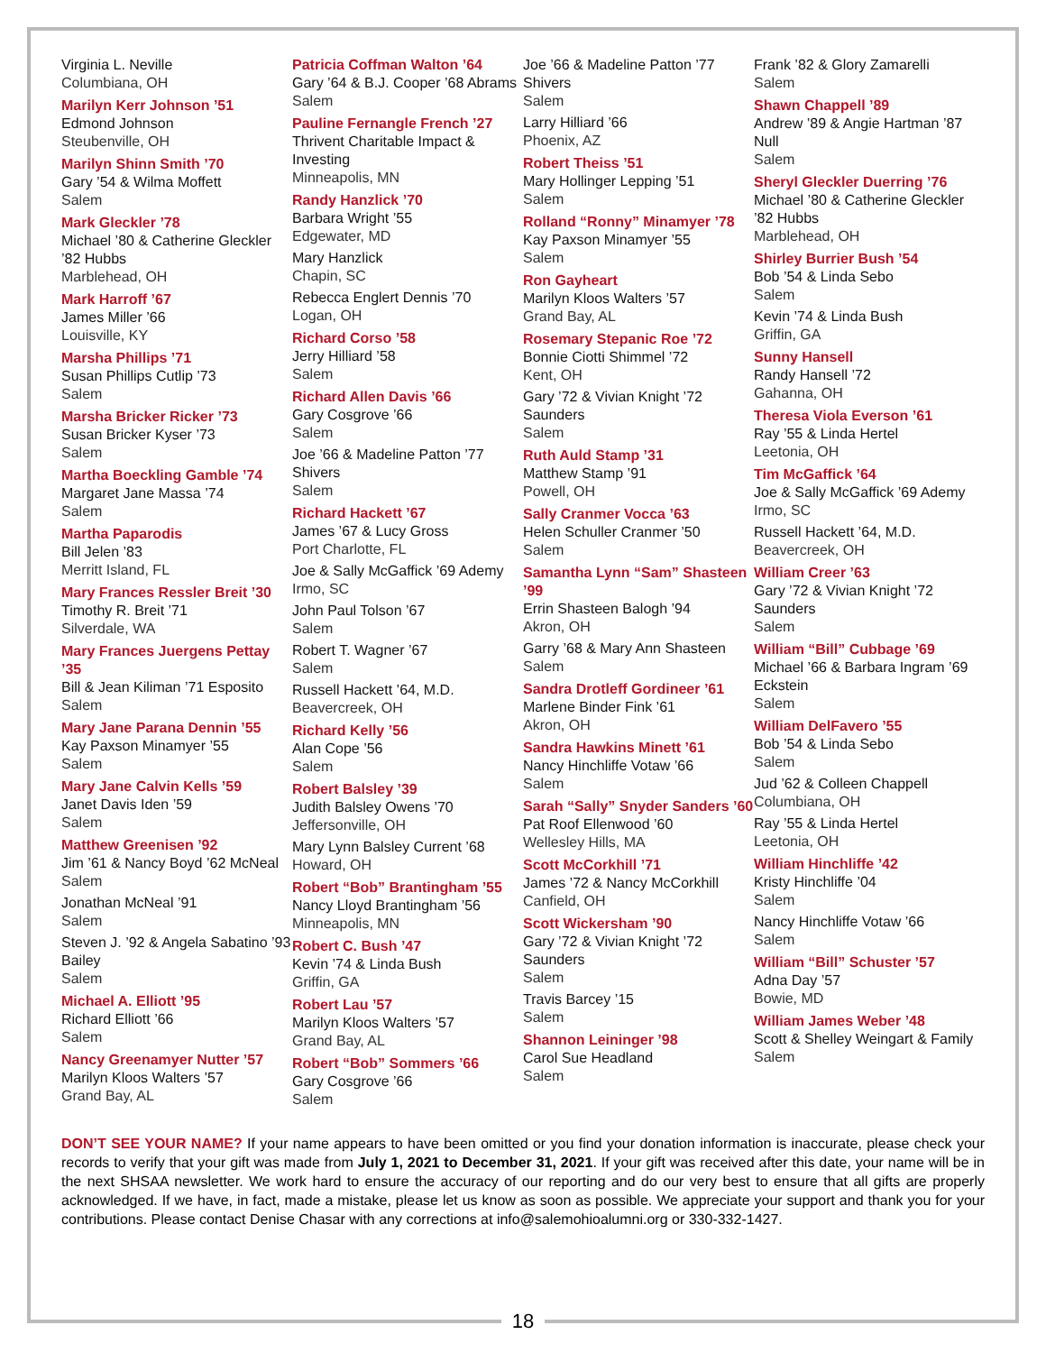Virginia L. Neville
Columbiana, OH
Marilyn Kerr Johnson ’51
Edmond Johnson
Steubenville, OH
Marilyn Shinn Smith ’70
Gary ’54 & Wilma Moffett
Salem
Mark Gleckler ’78
Michael ’80 & Catherine Gleckler ’82 Hubbs
Marblehead, OH
Mark Harroff ’67
James Miller ’66
Louisville, KY
Marsha Phillips ’71
Susan Phillips Cutlip ’73
Salem
Marsha Bricker Ricker ’73
Susan Bricker Kyser ’73
Salem
Martha Boeckling Gamble ’74
Margaret Jane Massa ’74
Salem
Martha Paparodis
Bill Jelen ’83
Merritt Island, FL
Mary Frances Ressler Breit ’30
Timothy R. Breit ’71
Silverdale, WA
Mary Frances Juergens Pettay ’35
Bill & Jean Kiliman ’71 Esposito
Salem
Mary Jane Parana Dennin ’55
Kay Paxson Minamyer ’55
Salem
Mary Jane Calvin Kells ’59
Janet Davis Iden ’59
Salem
Matthew Greenisen ’92
Jim ’61 & Nancy Boyd ’62 McNeal
Salem
Jonathan McNeal ’91
Salem
Steven J. ’92 & Angela Sabatino ’93 Bailey
Salem
Michael A. Elliott ’95
Richard Elliott ’66
Salem
Nancy Greenamyer Nutter ’57
Marilyn Kloos Walters ’57
Grand Bay, AL
Patricia Coffman Walton ’64
Gary ’64 & B.J. Cooper ’68 Abrams
Salem
Pauline Fernangle French ’27
Thrivent Charitable Impact & Investing
Minneapolis, MN
Randy Hanzlick ’70
Barbara Wright ’55
Edgewater, MD
Mary Hanzlick
Chapin, SC
Rebecca Englert Dennis ’70
Logan, OH
Richard Corso ’58
Jerry Hilliard ’58
Salem
Richard Allen Davis ’66
Gary Cosgrove ’66
Salem
Joe ’66 & Madeline Patton ’77 Shivers
Salem
Richard Hackett ’67
James ’67 & Lucy Gross
Port Charlotte, FL
Joe & Sally McGaffick ’69 Ademy
Irmo, SC
John Paul Tolson ’67
Salem
Robert T. Wagner ’67
Salem
Russell Hackett ’64, M.D.
Beavercreek, OH
Richard Kelly ’56
Alan Cope ’56
Salem
Robert Balsley ’39
Judith Balsley Owens ’70
Jeffersonville, OH
Mary Lynn Balsley Current ’68
Howard, OH
Robert “Bob” Brantingham ’55
Nancy Lloyd Brantingham ’56
Minneapolis, MN
Robert C. Bush ’47
Kevin ’74 & Linda Bush
Griffin, GA
Robert Lau ’57
Marilyn Kloos Walters ’57
Grand Bay, AL
Robert “Bob” Sommers ’66
Gary Cosgrove ’66
Salem
Joe ’66 & Madeline Patton ’77 Shivers
Salem
Larry Hilliard ’66
Phoenix, AZ
Robert Theiss ’51
Mary Hollinger Lepping ’51
Salem
Rolland “Ronny” Minamyer ’78
Kay Paxson Minamyer ’55
Salem
Ron Gayheart
Marilyn Kloos Walters ’57
Grand Bay, AL
Rosemary Stepanic Roe ’72
Bonnie Ciotti Shimmel ’72
Kent, OH
Gary ’72 & Vivian Knight ’72 Saunders
Salem
Ruth Auld Stamp ’31
Matthew Stamp ’91
Powell, OH
Sally Cranmer Vocca ’63
Helen Schuller Cranmer ’50
Salem
Samantha Lynn “Sam” Shasteen ’99
Errin Shasteen Balogh ’94
Akron, OH
Garry ’68 & Mary Ann Shasteen
Salem
Sandra Drotleff Gordineer ’61
Marlene Binder Fink ’61
Akron, OH
Sandra Hawkins Minett ’61
Nancy Hinchliffe Votaw ’66
Salem
Sarah “Sally” Snyder Sanders ’60
Pat Roof Ellenwood ’60
Wellesley Hills, MA
Scott McCorkhill ’71
James ’72 & Nancy McCorkhill
Canfield, OH
Scott Wickersham ’90
Gary ’72 & Vivian Knight ’72 Saunders
Salem
Travis Barcey ’15
Salem
Shannon Leininger ’98
Carol Sue Headland
Salem
Frank ’82 & Glory Zamarelli
Salem
Shawn Chappell ’89
Andrew ’89 & Angie Hartman ’87 Null
Salem
Sheryl Gleckler Duerring ’76
Michael ’80 & Catherine Gleckler ’82 Hubbs
Marblehead, OH
Shirley Burrier Bush ’54
Bob ’54 & Linda Sebo
Salem
Kevin ’74 & Linda Bush
Griffin, GA
Sunny Hansell
Randy Hansell ’72
Gahanna, OH
Theresa Viola Everson ’61
Ray ’55 & Linda Hertel
Leetonia, OH
Tim McGaffick ’64
Joe & Sally McGaffick ’69 Ademy
Irmo, SC
Russell Hackett ’64, M.D.
Beavercreek, OH
William Creer ’63
Gary ’72 & Vivian Knight ’72 Saunders
Salem
William “Bill” Cubbage ’69
Michael ’66 & Barbara Ingram ’69 Eckstein
Salem
William DelFavero ’55
Bob ’54 & Linda Sebo
Salem
Jud ’62 & Colleen Chappell
Columbiana, OH
Ray ’55 & Linda Hertel
Leetonia, OH
William Hinchliffe ’42
Kristy Hinchliffe ’04
Salem
Nancy Hinchliffe Votaw ’66
Salem
William “Bill” Schuster ’57
Adna Day ’57
Bowie, MD
William James Weber ’48
Scott & Shelley Weingart & Family
Salem
DON’T SEE YOUR NAME? If your name appears to have been omitted or you find your donation information is inaccurate, please check your records to verify that your gift was made from July 1, 2021 to December 31, 2021. If your gift was received after this date, your name will be in the next SHSAA newsletter. We work hard to ensure the accuracy of our reporting and do our very best to ensure that all gifts are properly acknowledged. If we have, in fact, made a mistake, please let us know as soon as possible. We appreciate your support and thank you for your contributions. Please contact Denise Chasar with any corrections at info@salemohioalumni.org or 330-332-1427.
18